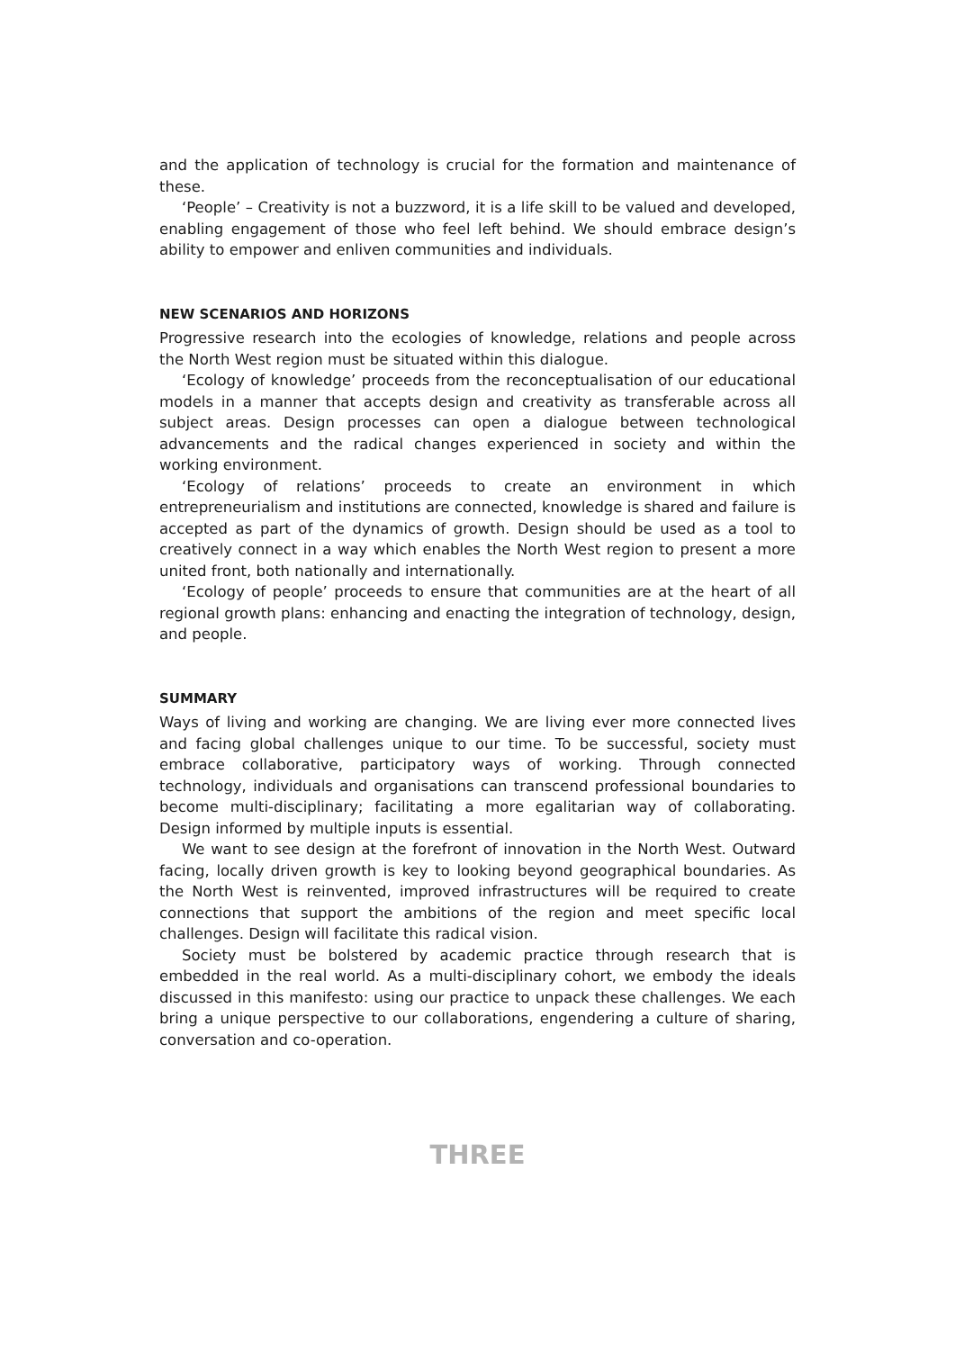and the application of technology is crucial for the formation and maintenance of these.
‘People’ – Creativity is not a buzzword, it is a life skill to be valued and developed, enabling engagement of those who feel left behind. We should embrace design’s ability to empower and enliven communities and individuals.
NEW SCENARIOS AND HORIZONS
Progressive research into the ecologies of knowledge, relations and people across the North West region must be situated within this dialogue.
‘Ecology of knowledge’ proceeds from the reconceptualisation of our educational models in a manner that accepts design and creativity as transferable across all subject areas. Design processes can open a dialogue between technological advancements and the radical changes experienced in society and within the working environment.
‘Ecology of relations’ proceeds to create an environment in which entrepreneurialism and institutions are connected, knowledge is shared and failure is accepted as part of the dynamics of growth. Design should be used as a tool to creatively connect in a way which enables the North West region to present a more united front, both nationally and internationally.
‘Ecology of people’ proceeds to ensure that communities are at the heart of all regional growth plans: enhancing and enacting the integration of technology, design, and people.
SUMMARY
Ways of living and working are changing. We are living ever more connected lives and facing global challenges unique to our time. To be successful, society must embrace collaborative, participatory ways of working. Through connected technology, individuals and organisations can transcend professional boundaries to become multi-disciplinary; facilitating a more egalitarian way of collaborating. Design informed by multiple inputs is essential.
We want to see design at the forefront of innovation in the North West. Outward facing, locally driven growth is key to looking beyond geographical boundaries. As the North West is reinvented, improved infrastructures will be required to create connections that support the ambitions of the region and meet specific local challenges. Design will facilitate this radical vision.
Society must be bolstered by academic practice through research that is embedded in the real world. As a multi-disciplinary cohort, we embody the ideals discussed in this manifesto: using our practice to unpack these challenges. We each bring a unique perspective to our collaborations, engendering a culture of sharing, conversation and co-operation.
THREE